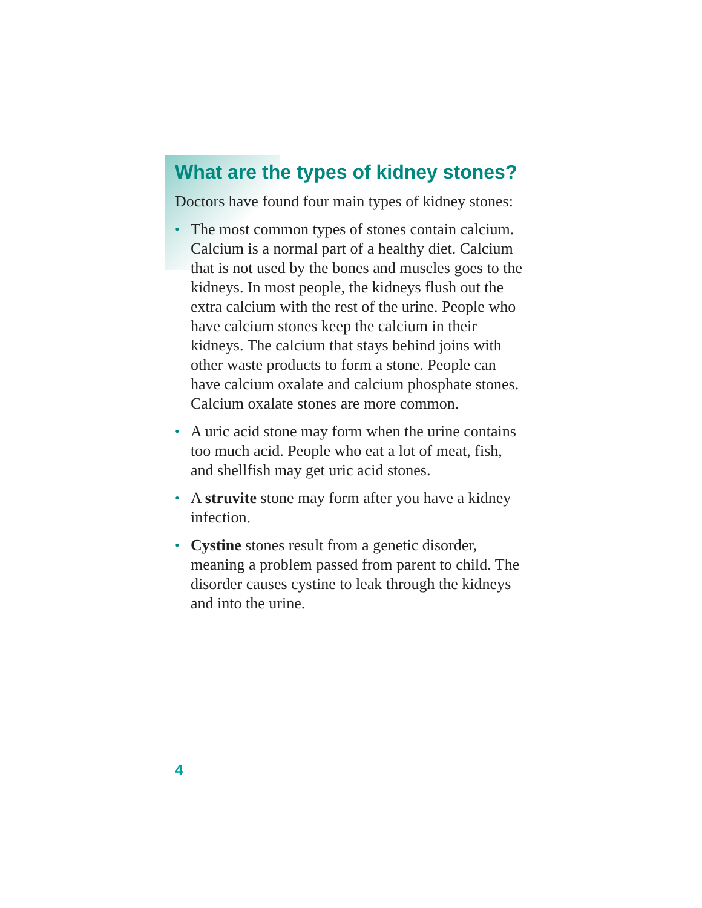What are the types of kidney stones?
Doctors have found four main types of kidney stones:
• The most common types of stones contain calcium. Calcium is a normal part of a healthy diet. Calcium that is not used by the bones and muscles goes to the kidneys. In most people, the kidneys flush out the extra calcium with the rest of the urine. People who have calcium stones keep the calcium in their kidneys. The calcium that stays behind joins with other waste products to form a stone. People can have calcium oxalate and calcium phosphate stones. Calcium oxalate stones are more common.
• A uric acid stone may form when the urine contains too much acid. People who eat a lot of meat, fish, and shellfish may get uric acid stones.
• A struvite stone may form after you have a kidney infection.
• Cystine stones result from a genetic disorder, meaning a problem passed from parent to child. The disorder causes cystine to leak through the kidneys and into the urine.
4